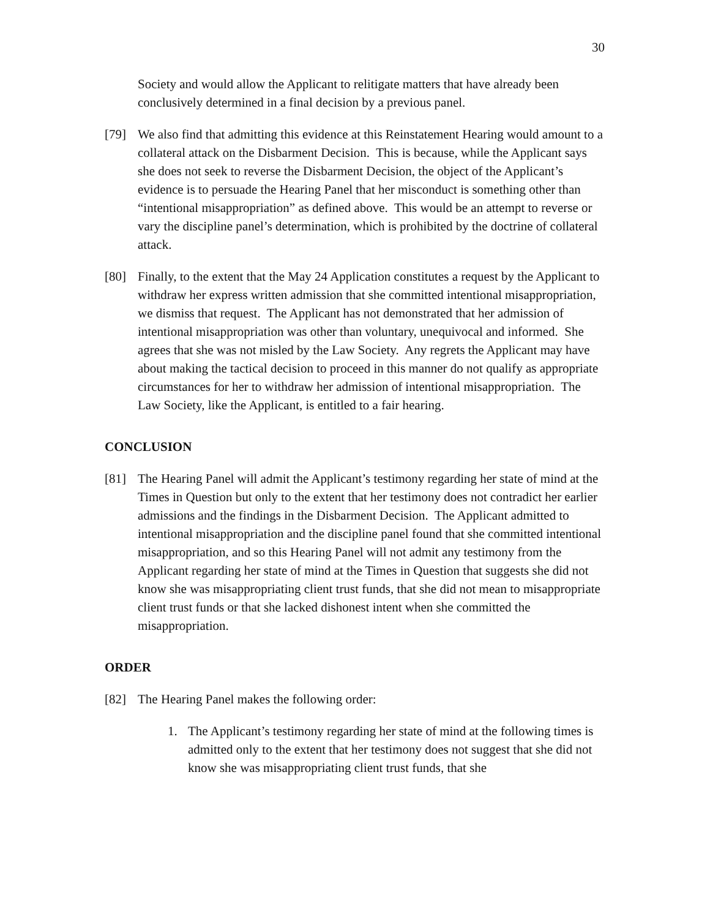30
Society and would allow the Applicant to relitigate matters that have already been conclusively determined in a final decision by a previous panel.
[79] We also find that admitting this evidence at this Reinstatement Hearing would amount to a collateral attack on the Disbarment Decision. This is because, while the Applicant says she does not seek to reverse the Disbarment Decision, the object of the Applicant’s evidence is to persuade the Hearing Panel that her misconduct is something other than “intentional misappropriation” as defined above. This would be an attempt to reverse or vary the discipline panel’s determination, which is prohibited by the doctrine of collateral attack.
[80] Finally, to the extent that the May 24 Application constitutes a request by the Applicant to withdraw her express written admission that she committed intentional misappropriation, we dismiss that request. The Applicant has not demonstrated that her admission of intentional misappropriation was other than voluntary, unequivocal and informed. She agrees that she was not misled by the Law Society. Any regrets the Applicant may have about making the tactical decision to proceed in this manner do not qualify as appropriate circumstances for her to withdraw her admission of intentional misappropriation. The Law Society, like the Applicant, is entitled to a fair hearing.
CONCLUSION
[81] The Hearing Panel will admit the Applicant’s testimony regarding her state of mind at the Times in Question but only to the extent that her testimony does not contradict her earlier admissions and the findings in the Disbarment Decision. The Applicant admitted to intentional misappropriation and the discipline panel found that she committed intentional misappropriation, and so this Hearing Panel will not admit any testimony from the Applicant regarding her state of mind at the Times in Question that suggests she did not know she was misappropriating client trust funds, that she did not mean to misappropriate client trust funds or that she lacked dishonest intent when she committed the misappropriation.
ORDER
[82] The Hearing Panel makes the following order:
1. The Applicant’s testimony regarding her state of mind at the following times is admitted only to the extent that her testimony does not suggest that she did not know she was misappropriating client trust funds, that she